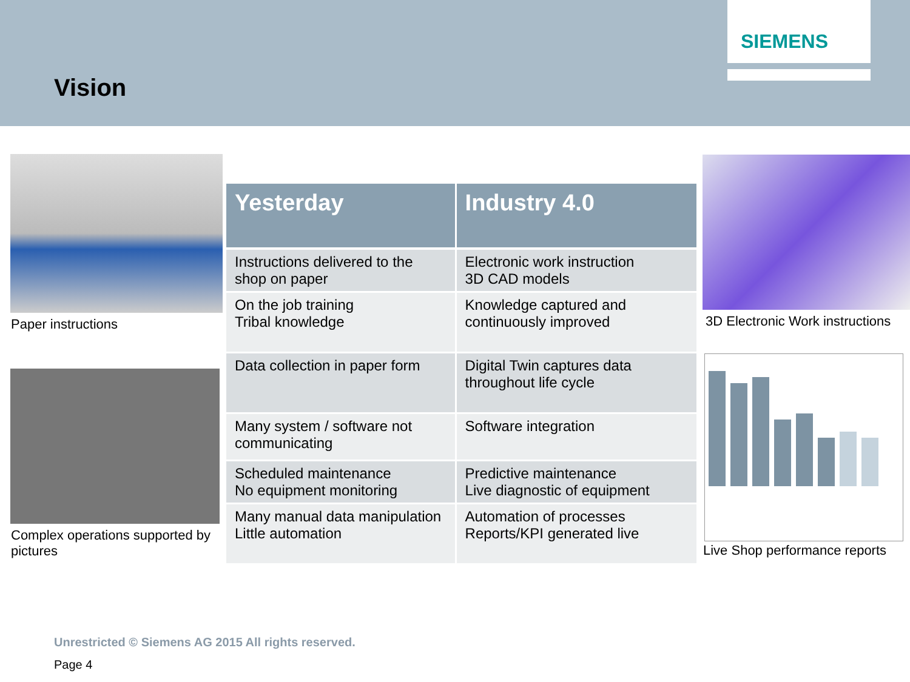Vision
SIEMENS
Paper instructions
Complex operations supported by pictures
| Yesterday | Industry 4.0 |
| --- | --- |
| Instructions delivered to the shop on paper | Electronic work instruction 3D CAD models |
| On the job training Tribal knowledge | Knowledge captured and continuously improved |
| Data collection in paper form | Digital Twin captures data throughout life cycle |
| Many system / software not communicating | Software integration |
| Scheduled maintenance No equipment monitoring | Predictive maintenance Live diagnostic of equipment |
| Many manual data manipulation Little automation | Automation of processes Reports/KPI generated live |
3D Electronic Work instructions
Live Shop performance reports
Unrestricted © Siemens AG 2015 All rights reserved.
Page 4